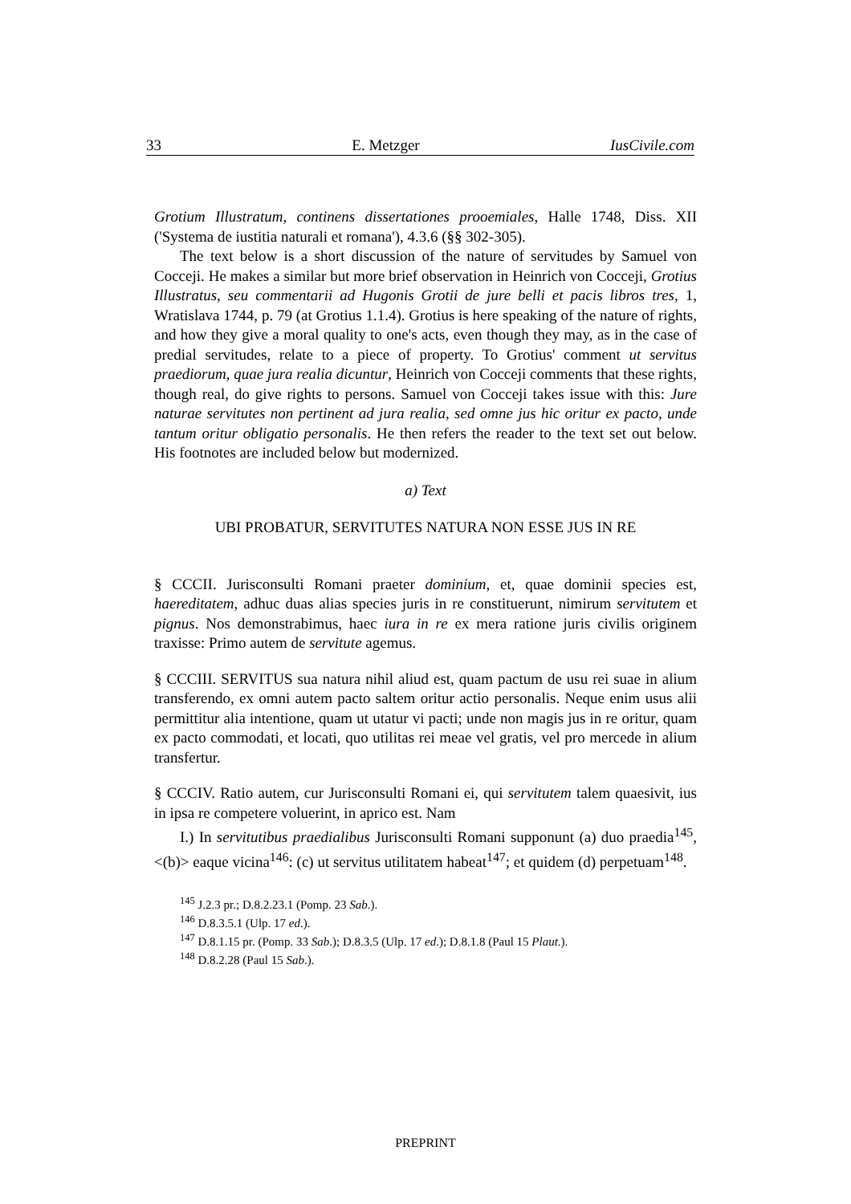33 E. Metzger IusCivile.com
Grotium Illustratum, continens dissertationes prooemiales, Halle 1748, Diss. XII ('Systema de iustitia naturali et romana'), 4.3.6 (§§ 302-305).
The text below is a short discussion of the nature of servitudes by Samuel von Cocceji. He makes a similar but more brief observation in Heinrich von Cocceji, Grotius Illustratus, seu commentarii ad Hugonis Grotii de jure belli et pacis libros tres, 1, Wratislava 1744, p. 79 (at Grotius 1.1.4). Grotius is here speaking of the nature of rights, and how they give a moral quality to one's acts, even though they may, as in the case of predial servitudes, relate to a piece of property. To Grotius' comment ut servitus praediorum, quae jura realia dicuntur, Heinrich von Cocceji comments that these rights, though real, do give rights to persons. Samuel von Cocceji takes issue with this: Jure naturae servitutes non pertinent ad jura realia, sed omne jus hic oritur ex pacto, unde tantum oritur obligatio personalis. He then refers the reader to the text set out below. His footnotes are included below but modernized.
a) Text
UBI PROBATUR, SERVITUTES NATURA NON ESSE JUS IN RE
§ CCCII. Jurisconsulti Romani praeter dominium, et, quae dominii species est, haereditatem, adhuc duas alias species juris in re constituerunt, nimirum servitutem et pignus. Nos demonstrabimus, haec iura in re ex mera ratione juris civilis originem traxisse: Primo autem de servitute agemus.
§ CCCIII. SERVITUS sua natura nihil aliud est, quam pactum de usu rei suae in alium transferendo, ex omni autem pacto saltem oritur actio personalis. Neque enim usus alii permittitur alia intentione, quam ut utatur vi pacti; unde non magis jus in re oritur, quam ex pacto commodati, et locati, quo utilitas rei meae vel gratis, vel pro mercede in alium transfertur.
§ CCCIV. Ratio autem, cur Jurisconsulti Romani ei, qui servitutem talem quaesivit, ius in ipsa re competere voluerint, in aprico est. Nam
I.) In servitutibus praedialibus Jurisconsulti Romani supponunt (a) duo praedia<sup>145</sup>, <(b)> eaque vicina<sup>146</sup>: (c) ut servitus utilitatem habeat<sup>147</sup>; et quidem (d) perpetuam<sup>148</sup>.
<sup>145</sup> J.2.3 pr.; D.8.2.23.1 (Pomp. 23 Sab.).
<sup>146</sup> D.8.3.5.1 (Ulp. 17 ed.).
<sup>147</sup> D.8.1.15 pr. (Pomp. 33 Sab.); D.8.3.5 (Ulp. 17 ed.); D.8.1.8 (Paul 15 Plaut.).
<sup>148</sup> D.8.2.28 (Paul 15 Sab.).
PREPRINT